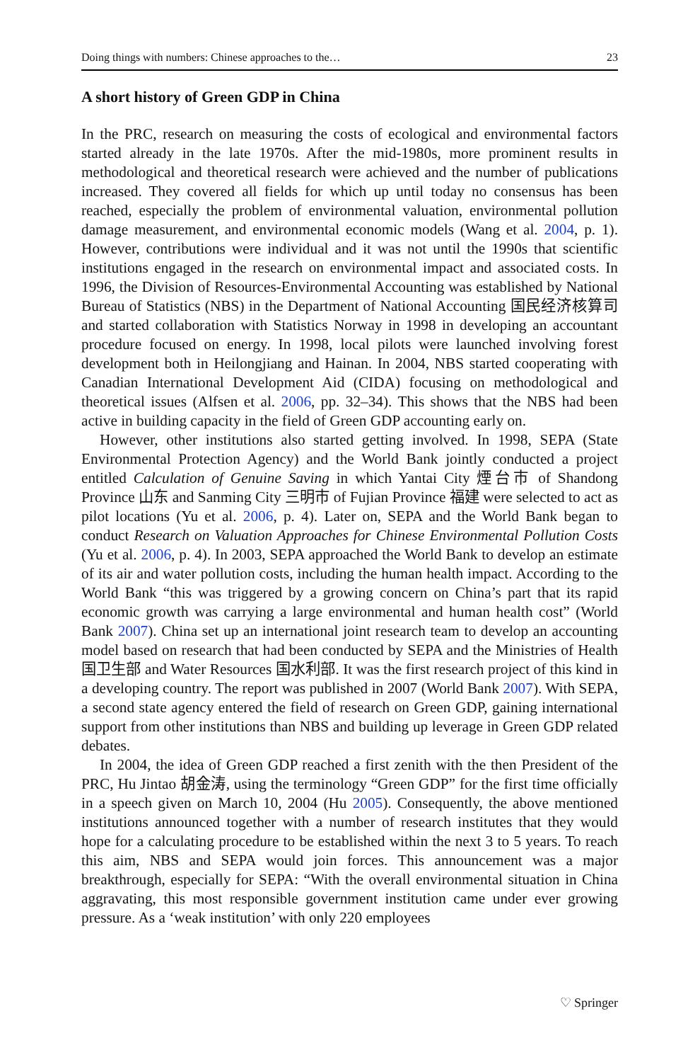Doing things with numbers: Chinese approaches to the… 23
A short history of Green GDP in China
In the PRC, research on measuring the costs of ecological and environmental factors started already in the late 1970s. After the mid-1980s, more prominent results in methodological and theoretical research were achieved and the number of publications increased. They covered all fields for which up until today no consensus has been reached, especially the problem of environmental valuation, environmental pollution damage measurement, and environmental economic models (Wang et al. 2004, p. 1). However, contributions were individual and it was not until the 1990s that scientific institutions engaged in the research on environmental impact and associated costs. In 1996, the Division of Resources-Environmental Accounting was established by National Bureau of Statistics (NBS) in the Department of National Accounting 国民经济核算司 and started collaboration with Statistics Norway in 1998 in developing an accountant procedure focused on energy. In 1998, local pilots were launched involving forest development both in Heilongjiang and Hainan. In 2004, NBS started cooperating with Canadian International Development Aid (CIDA) focusing on methodological and theoretical issues (Alfsen et al. 2006, pp. 32–34). This shows that the NBS had been active in building capacity in the field of Green GDP accounting early on.
However, other institutions also started getting involved. In 1998, SEPA (State Environmental Protection Agency) and the World Bank jointly conducted a project entitled Calculation of Genuine Saving in which Yantai City 煙台市 of Shandong Province 山东 and Sanming City 三明市 of Fujian Province 福建 were selected to act as pilot locations (Yu et al. 2006, p. 4). Later on, SEPA and the World Bank began to conduct Research on Valuation Approaches for Chinese Environmental Pollution Costs (Yu et al. 2006, p. 4). In 2003, SEPA approached the World Bank to develop an estimate of its air and water pollution costs, including the human health impact. According to the World Bank “this was triggered by a growing concern on China’s part that its rapid economic growth was carrying a large environmental and human health cost” (World Bank 2007). China set up an international joint research team to develop an accounting model based on research that had been conducted by SEPA and the Ministries of Health 国卫生部 and Water Resources 国水利部. It was the first research project of this kind in a developing country. The report was published in 2007 (World Bank 2007). With SEPA, a second state agency entered the field of research on Green GDP, gaining international support from other institutions than NBS and building up leverage in Green GDP related debates.
In 2004, the idea of Green GDP reached a first zenith with the then President of the PRC, Hu Jintao 胡金涛, using the terminology “Green GDP” for the first time officially in a speech given on March 10, 2004 (Hu 2005). Consequently, the above mentioned institutions announced together with a number of research institutes that they would hope for a calculating procedure to be established within the next 3 to 5 years. To reach this aim, NBS and SEPA would join forces. This announcement was a major breakthrough, especially for SEPA: “With the overall environmental situation in China aggravating, this most responsible government institution came under ever growing pressure. As a ‘weak institution’ with only 220 employees
♡ Springer